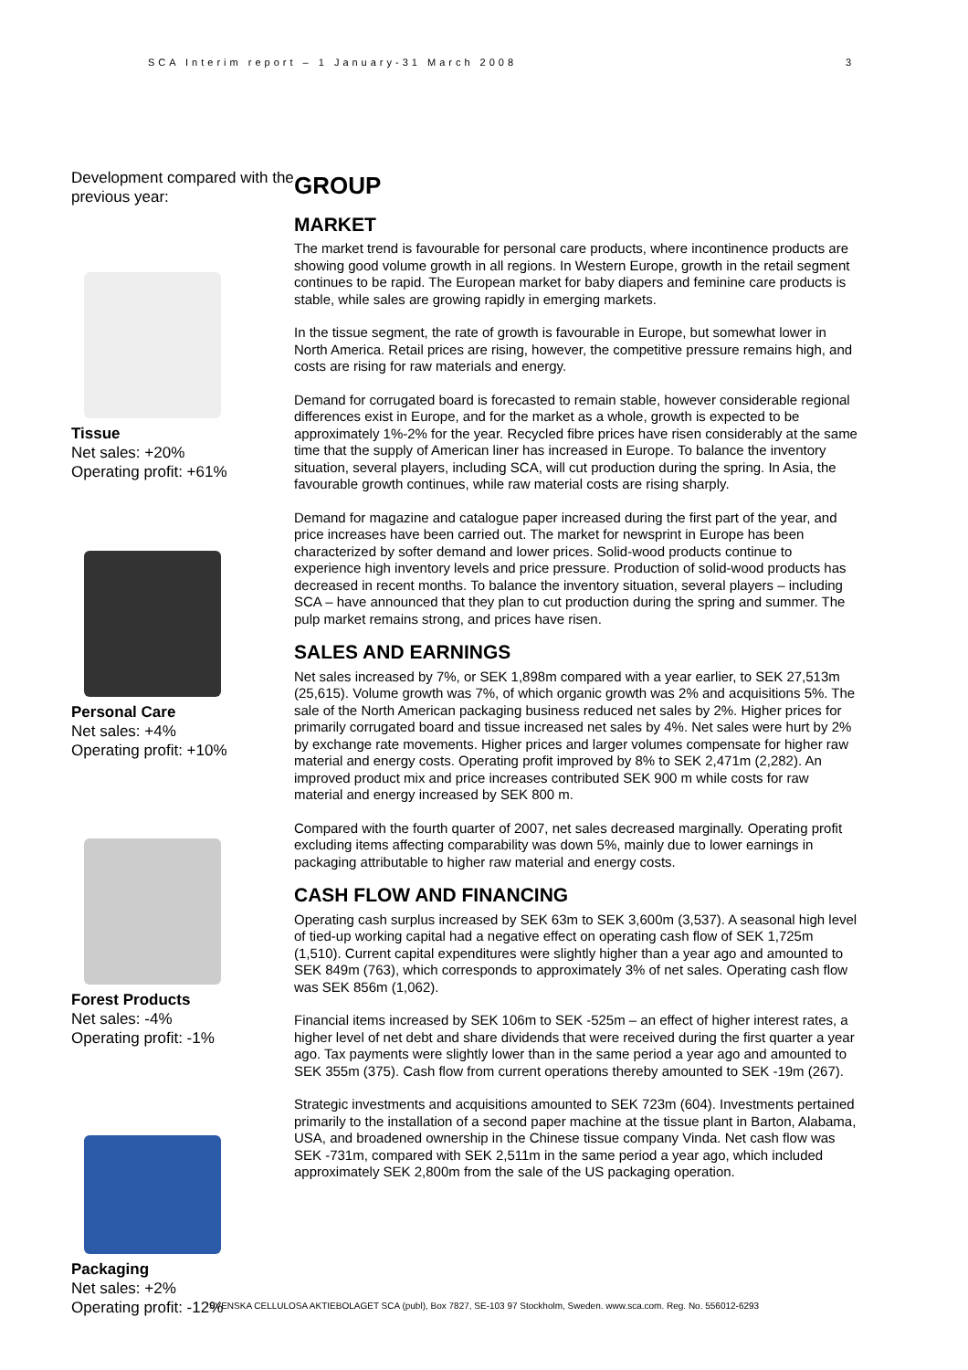SCA Interim report – 1 January-31 March 2008 3
Development compared with the previous year:
Tissue
Net sales: +20%
Operating profit: +61%
Personal Care
Net sales: +4%
Operating profit: +10%
Forest Products
Net sales: -4%
Operating profit: -1%
Packaging
Net sales: +2%
Operating profit: -12%
GROUP
MARKET
The market trend is favourable for personal care products, where incontinence products are showing good volume growth in all regions. In Western Europe, growth in the retail segment continues to be rapid. The European market for baby diapers and feminine care products is stable, while sales are growing rapidly in emerging markets.
In the tissue segment, the rate of growth is favourable in Europe, but somewhat lower in North America. Retail prices are rising, however, the competitive pressure remains high, and costs are rising for raw materials and energy.
Demand for corrugated board is forecasted to remain stable, however considerable regional differences exist in Europe, and for the market as a whole, growth is expected to be approximately 1%-2% for the year. Recycled fibre prices have risen considerably at the same time that the supply of American liner has increased in Europe. To balance the inventory situation, several players, including SCA, will cut production during the spring. In Asia, the favourable growth continues, while raw material costs are rising sharply.
Demand for magazine and catalogue paper increased during the first part of the year, and price increases have been carried out. The market for newsprint in Europe has been characterized by softer demand and lower prices. Solid-wood products continue to experience high inventory levels and price pressure. Production of solid-wood products has decreased in recent months. To balance the inventory situation, several players – including SCA – have announced that they plan to cut production during the spring and summer. The pulp market remains strong, and prices have risen.
SALES AND EARNINGS
Net sales increased by 7%, or SEK 1,898m compared with a year earlier, to SEK 27,513m (25,615). Volume growth was 7%, of which organic growth was 2% and acquisitions 5%. The sale of the North American packaging business reduced net sales by 2%. Higher prices for primarily corrugated board and tissue increased net sales by 4%. Net sales were hurt by 2% by exchange rate movements. Higher prices and larger volumes compensate for higher raw material and energy costs. Operating profit improved by 8% to SEK 2,471m (2,282). An improved product mix and price increases contributed SEK 900 m while costs for raw material and energy increased by SEK 800 m.
Compared with the fourth quarter of 2007, net sales decreased marginally. Operating profit excluding items affecting comparability was down 5%, mainly due to lower earnings in packaging attributable to higher raw material and energy costs.
CASH FLOW AND FINANCING
Operating cash surplus increased by SEK 63m to SEK 3,600m (3,537). A seasonal high level of tied-up working capital had a negative effect on operating cash flow of SEK 1,725m (1,510). Current capital expenditures were slightly higher than a year ago and amounted to SEK 849m (763), which corresponds to approximately 3% of net sales. Operating cash flow was SEK 856m (1,062).
Financial items increased by SEK 106m to SEK -525m – an effect of higher interest rates, a higher level of net debt and share dividends that were received during the first quarter a year ago. Tax payments were slightly lower than in the same period a year ago and amounted to SEK 355m (375). Cash flow from current operations thereby amounted to SEK -19m (267).
Strategic investments and acquisitions amounted to SEK 723m (604). Investments pertained primarily to the installation of a second paper machine at the tissue plant in Barton, Alabama, USA, and broadened ownership in the Chinese tissue company Vinda. Net cash flow was SEK -731m, compared with SEK 2,511m in the same period a year ago, which included approximately SEK 2,800m from the sale of the US packaging operation.
SVENSKA CELLULOSA AKTIEBOLAGET SCA (publ), Box 7827, SE-103 97 Stockholm, Sweden. www.sca.com. Reg. No. 556012-6293